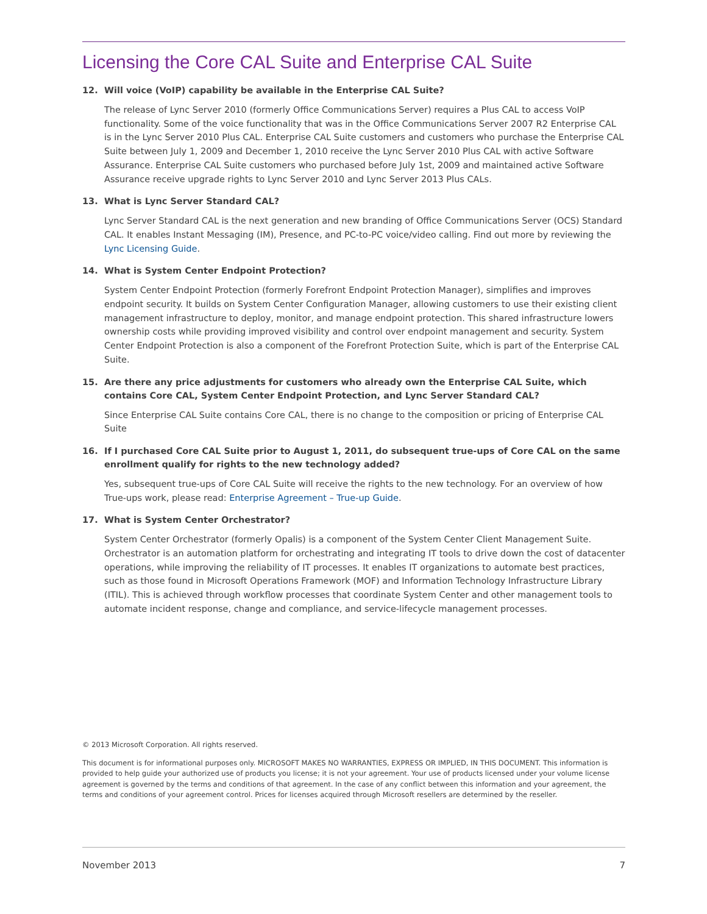Licensing the Core CAL Suite and Enterprise CAL Suite
12. Will voice (VoIP) capability be available in the Enterprise CAL Suite?
The release of Lync Server 2010 (formerly Office Communications Server) requires a Plus CAL to access VoIP functionality. Some of the voice functionality that was in the Office Communications Server 2007 R2 Enterprise CAL is in the Lync Server 2010 Plus CAL. Enterprise CAL Suite customers and customers who purchase the Enterprise CAL Suite between July 1, 2009 and December 1, 2010 receive the Lync Server 2010 Plus CAL with active Software Assurance. Enterprise CAL Suite customers who purchased before July 1st, 2009 and maintained active Software Assurance receive upgrade rights to Lync Server 2010 and Lync Server 2013 Plus CALs.
13. What is Lync Server Standard CAL?
Lync Server Standard CAL is the next generation and new branding of Office Communications Server (OCS) Standard CAL. It enables Instant Messaging (IM), Presence, and PC-to-PC voice/video calling. Find out more by reviewing the Lync Licensing Guide.
14. What is System Center Endpoint Protection?
System Center Endpoint Protection (formerly Forefront Endpoint Protection Manager), simplifies and improves endpoint security. It builds on System Center Configuration Manager, allowing customers to use their existing client management infrastructure to deploy, monitor, and manage endpoint protection. This shared infrastructure lowers ownership costs while providing improved visibility and control over endpoint management and security. System Center Endpoint Protection is also a component of the Forefront Protection Suite, which is part of the Enterprise CAL Suite.
15. Are there any price adjustments for customers who already own the Enterprise CAL Suite, which contains Core CAL, System Center Endpoint Protection, and Lync Server Standard CAL?
Since Enterprise CAL Suite contains Core CAL, there is no change to the composition or pricing of Enterprise CAL Suite
16. If I purchased Core CAL Suite prior to August 1, 2011, do subsequent true-ups of Core CAL on the same enrollment qualify for rights to the new technology added?
Yes, subsequent true-ups of Core CAL Suite will receive the rights to the new technology. For an overview of how True-ups work, please read: Enterprise Agreement – True-up Guide.
17. What is System Center Orchestrator?
System Center Orchestrator (formerly Opalis) is a component of the System Center Client Management Suite. Orchestrator is an automation platform for orchestrating and integrating IT tools to drive down the cost of datacenter operations, while improving the reliability of IT processes. It enables IT organizations to automate best practices, such as those found in Microsoft Operations Framework (MOF) and Information Technology Infrastructure Library (ITIL). This is achieved through workflow processes that coordinate System Center and other management tools to automate incident response, change and compliance, and service-lifecycle management processes.
© 2013 Microsoft Corporation. All rights reserved.
This document is for informational purposes only. MICROSOFT MAKES NO WARRANTIES, EXPRESS OR IMPLIED, IN THIS DOCUMENT. This information is provided to help guide your authorized use of products you license; it is not your agreement. Your use of products licensed under your volume license agreement is governed by the terms and conditions of that agreement. In the case of any conflict between this information and your agreement, the terms and conditions of your agreement control. Prices for licenses acquired through Microsoft resellers are determined by the reseller.
November 2013 7